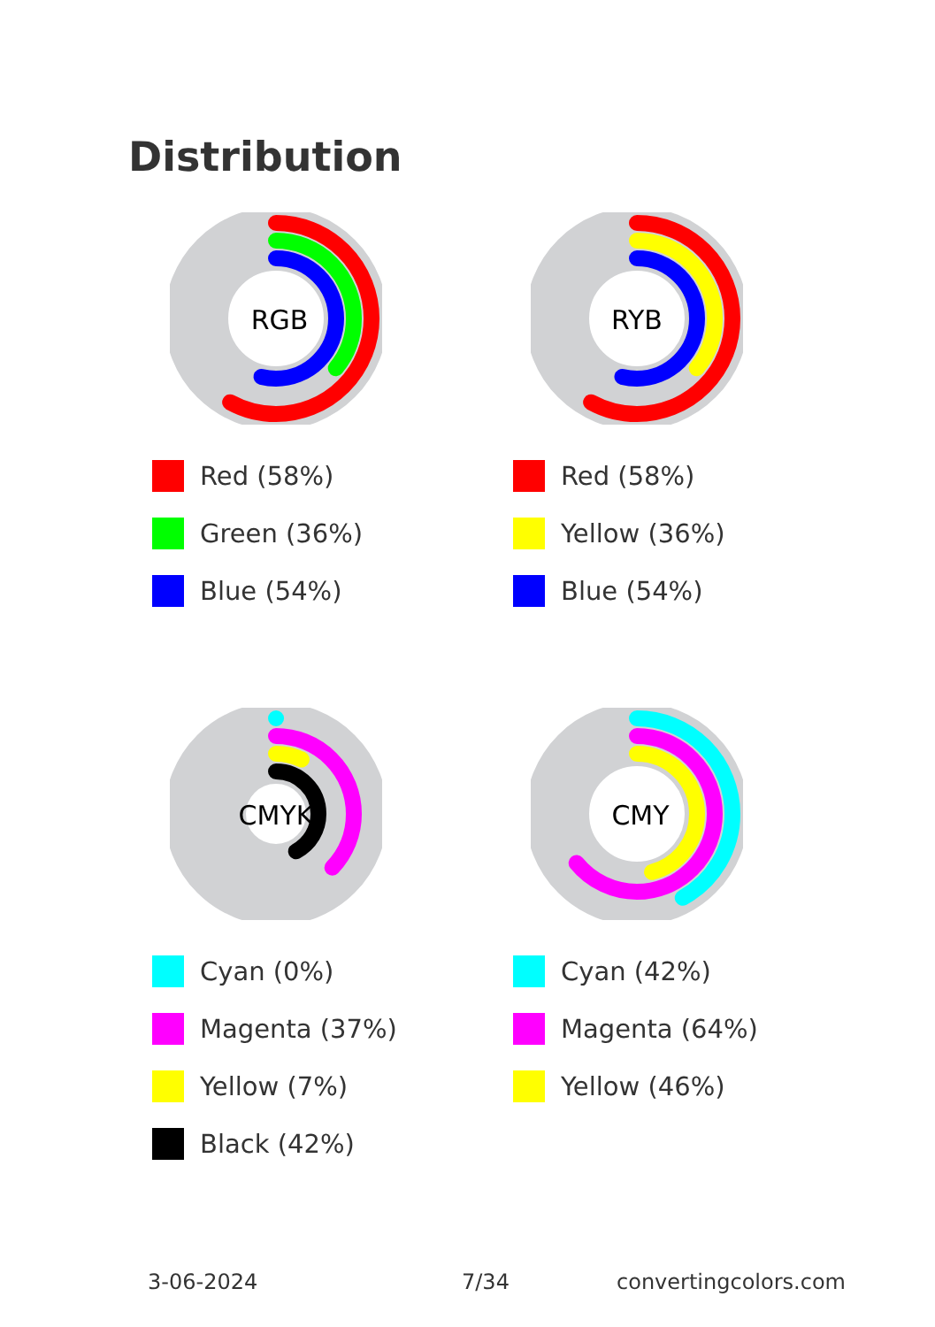Distribution
RGB
Red (58%)
Green (36%)
Blue (54%)
RYB
Red (58%)
Yellow (36%)
Blue (54%)
CMYK
Cyan (0%)
Magenta (37%)
Yellow (7%)
Black (42%)
CMY
Cyan (42%)
Magenta (64%)
Yellow (46%)
3-06-2024 7/34 convertingcolors.com